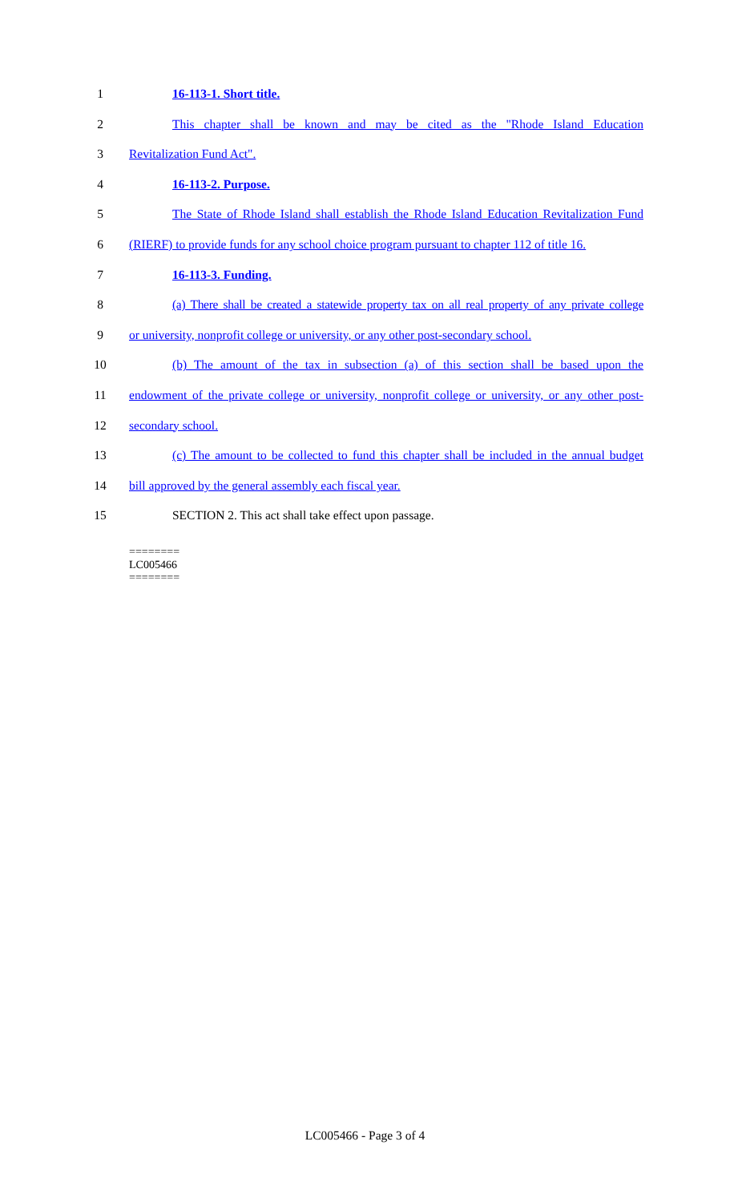1 16-113-1. Short title.
2 This chapter shall be known and may be cited as the "Rhode Island Education
3 Revitalization Fund Act".
4 16-113-2. Purpose.
5 The State of Rhode Island shall establish the Rhode Island Education Revitalization Fund
6 (RIERF) to provide funds for any school choice program pursuant to chapter 112 of title 16.
7 16-113-3. Funding.
8 (a) There shall be created a statewide property tax on all real property of any private college
9 or university, nonprofit college or university, or any other post-secondary school.
10 (b) The amount of the tax in subsection (a) of this section shall be based upon the
11 endowment of the private college or university, nonprofit college or university, or any other post-
12 secondary school.
13 (c) The amount to be collected to fund this chapter shall be included in the annual budget
14 bill approved by the general assembly each fiscal year.
15 SECTION 2. This act shall take effect upon passage.
========
LC005466
========
LC005466 - Page 3 of 4